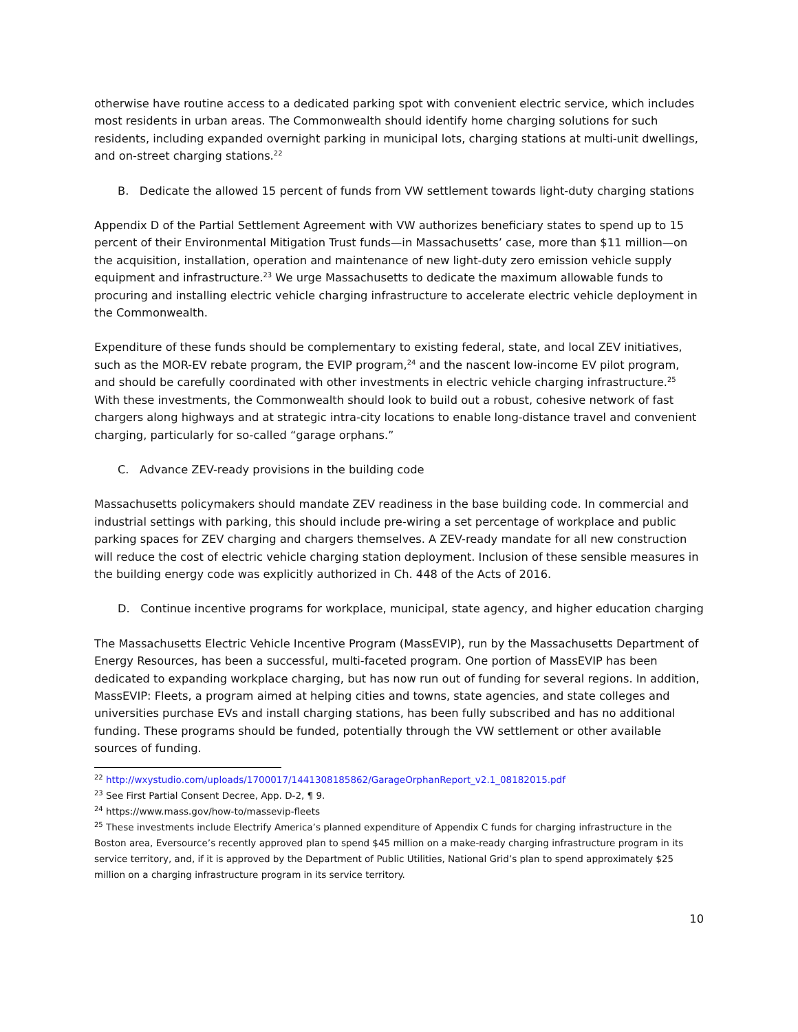otherwise have routine access to a dedicated parking spot with convenient electric service, which includes most residents in urban areas. The Commonwealth should identify home charging solutions for such residents, including expanded overnight parking in municipal lots, charging stations at multi-unit dwellings, and on-street charging stations.<sup>22</sup>
B. Dedicate the allowed 15 percent of funds from VW settlement towards light-duty charging stations
Appendix D of the Partial Settlement Agreement with VW authorizes beneficiary states to spend up to 15 percent of their Environmental Mitigation Trust funds—in Massachusetts’ case, more than $11 million—on the acquisition, installation, operation and maintenance of new light-duty zero emission vehicle supply equipment and infrastructure.<sup>23</sup> We urge Massachusetts to dedicate the maximum allowable funds to procuring and installing electric vehicle charging infrastructure to accelerate electric vehicle deployment in the Commonwealth.
Expenditure of these funds should be complementary to existing federal, state, and local ZEV initiatives, such as the MOR-EV rebate program, the EVIP program,<sup>24</sup> and the nascent low-income EV pilot program, and should be carefully coordinated with other investments in electric vehicle charging infrastructure.<sup>25</sup> With these investments, the Commonwealth should look to build out a robust, cohesive network of fast chargers along highways and at strategic intra-city locations to enable long-distance travel and convenient charging, particularly for so-called “garage orphans.”
C. Advance ZEV-ready provisions in the building code
Massachusetts policymakers should mandate ZEV readiness in the base building code. In commercial and industrial settings with parking, this should include pre-wiring a set percentage of workplace and public parking spaces for ZEV charging and chargers themselves. A ZEV-ready mandate for all new construction will reduce the cost of electric vehicle charging station deployment. Inclusion of these sensible measures in the building energy code was explicitly authorized in Ch. 448 of the Acts of 2016.
D. Continue incentive programs for workplace, municipal, state agency, and higher education charging
The Massachusetts Electric Vehicle Incentive Program (MassEVIP), run by the Massachusetts Department of Energy Resources, has been a successful, multi-faceted program. One portion of MassEVIP has been dedicated to expanding workplace charging, but has now run out of funding for several regions. In addition, MassEVIP: Fleets, a program aimed at helping cities and towns, state agencies, and state colleges and universities purchase EVs and install charging stations, has been fully subscribed and has no additional funding. These programs should be funded, potentially through the VW settlement or other available sources of funding.
<sup>22</sup> http://wxystudio.com/uploads/1700017/1441308185862/GarageOrphanReport_v2.1_08182015.pdf
<sup>23</sup> See First Partial Consent Decree, App. D-2, ¶ 9.
<sup>24</sup> https://www.mass.gov/how-to/massevip-fleets
<sup>25</sup> These investments include Electrify America’s planned expenditure of Appendix C funds for charging infrastructure in the Boston area, Eversource’s recently approved plan to spend $45 million on a make-ready charging infrastructure program in its service territory, and, if it is approved by the Department of Public Utilities, National Grid’s plan to spend approximately $25 million on a charging infrastructure program in its service territory.
10